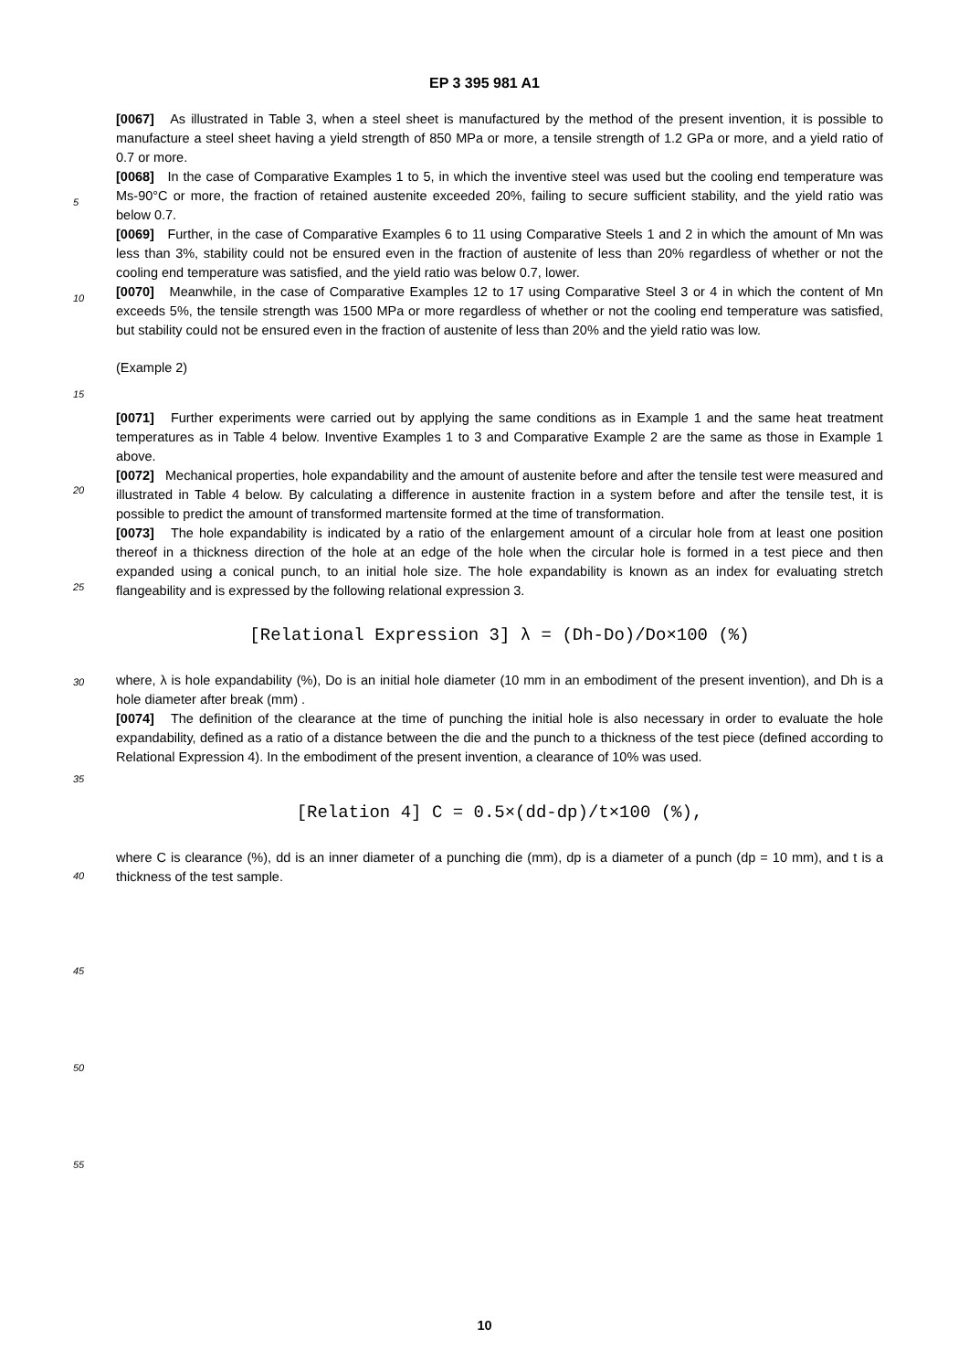EP 3 395 981 A1
[0067] As illustrated in Table 3, when a steel sheet is manufactured by the method of the present invention, it is possible to manufacture a steel sheet having a yield strength of 850 MPa or more, a tensile strength of 1.2 GPa or more, and a yield ratio of 0.7 or more.
[0068] In the case of Comparative Examples 1 to 5, in which the inventive steel was used but the cooling end temperature was Ms-90°C or more, the fraction of retained austenite exceeded 20%, failing to secure sufficient stability, and the yield ratio was below 0.7.
[0069] Further, in the case of Comparative Examples 6 to 11 using Comparative Steels 1 and 2 in which the amount of Mn was less than 3%, stability could not be ensured even in the fraction of austenite of less than 20% regardless of whether or not the cooling end temperature was satisfied, and the yield ratio was below 0.7, lower.
[0070] Meanwhile, in the case of Comparative Examples 12 to 17 using Comparative Steel 3 or 4 in which the content of Mn exceeds 5%, the tensile strength was 1500 MPa or more regardless of whether or not the cooling end temperature was satisfied, but stability could not be ensured even in the fraction of austenite of less than 20% and the yield ratio was low.
(Example 2)
[0071] Further experiments were carried out by applying the same conditions as in Example 1 and the same heat treatment temperatures as in Table 4 below. Inventive Examples 1 to 3 and Comparative Example 2 are the same as those in Example 1 above.
[0072] Mechanical properties, hole expandability and the amount of austenite before and after the tensile test were measured and illustrated in Table 4 below. By calculating a difference in austenite fraction in a system before and after the tensile test, it is possible to predict the amount of transformed martensite formed at the time of transformation.
[0073] The hole expandability is indicated by a ratio of the enlargement amount of a circular hole from at least one position thereof in a thickness direction of the hole at an edge of the hole when the circular hole is formed in a test piece and then expanded using a conical punch, to an initial hole size. The hole expandability is known as an index for evaluating stretch flangeability and is expressed by the following relational expression 3.
[Relational Expression 3] λ = (Dh-Do)/Do×100 (%)
where, λ is hole expandability (%), Do is an initial hole diameter (10 mm in an embodiment of the present invention), and Dh is a hole diameter after break (mm) .
[0074] The definition of the clearance at the time of punching the initial hole is also necessary in order to evaluate the hole expandability, defined as a ratio of a distance between the die and the punch to a thickness of the test piece (defined according to Relational Expression 4). In the embodiment of the present invention, a clearance of 10% was used.
[Relation 4] C = 0.5×(dd-dp)/t×100 (%),
where C is clearance (%), dd is an inner diameter of a punching die (mm), dp is a diameter of a punch (dp = 10 mm), and t is a thickness of the test sample.
5
10
15
20
25
30
35
40
45
50
55
10